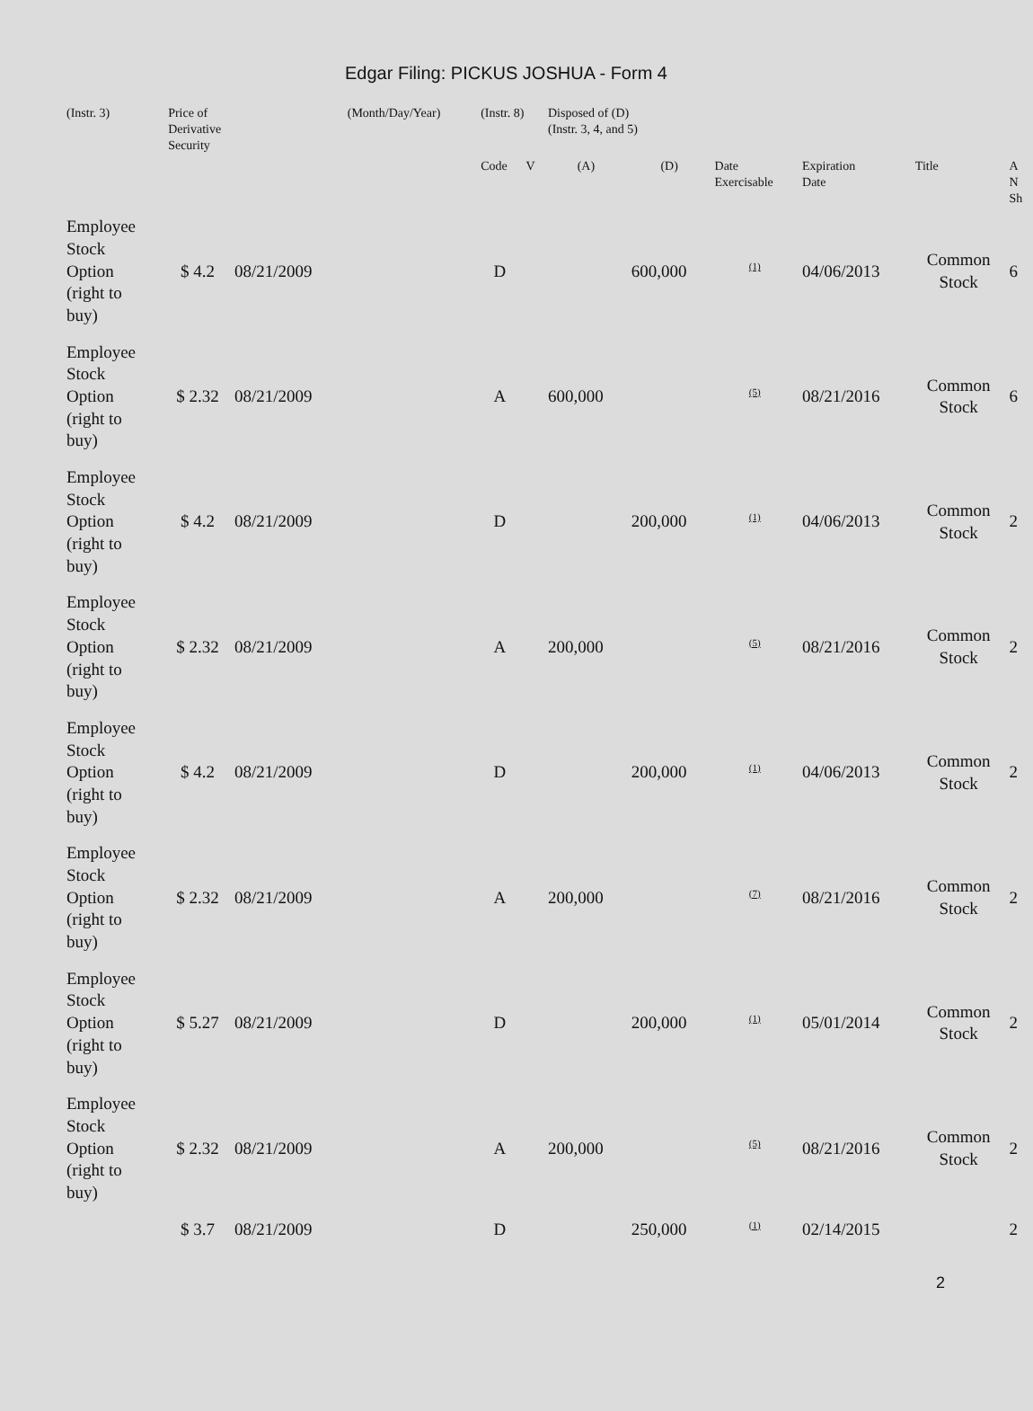Edgar Filing: PICKUS JOSHUA - Form 4
| (Instr. 3) | Price of Derivative Security | | (Month/Day/Year) | (Instr. 8) | | Disposed of (D) (Instr. 3, 4, and 5) | | | | | |
| | | | | Code | V | (A) | (D) | Date Exercisable | Expiration Date | Title | A N Sh |
| Employee Stock Option (right to buy) | $ 4.2 | 08/21/2009 | | D | | | 600,000 | <sup>(1)</sup> | 04/06/2013 | Common Stock | 6 |
| Employee Stock Option (right to buy) | $ 2.32 | 08/21/2009 | | A | | 600,000 | | <sup>(5)</sup> | 08/21/2016 | Common Stock | 6 |
| Employee Stock Option (right to buy) | $ 4.2 | 08/21/2009 | | D | | | 200,000 | <sup>(1)</sup> | 04/06/2013 | Common Stock | 2 |
| Employee Stock Option (right to buy) | $ 2.32 | 08/21/2009 | | A | | 200,000 | | <sup>(5)</sup> | 08/21/2016 | Common Stock | 2 |
| Employee Stock Option (right to buy) | $ 4.2 | 08/21/2009 | | D | | | 200,000 | <sup>(1)</sup> | 04/06/2013 | Common Stock | 2 |
| Employee Stock Option (right to buy) | $ 2.32 | 08/21/2009 | | A | | 200,000 | | <sup>(7)</sup> | 08/21/2016 | Common Stock | 2 |
| Employee Stock Option (right to buy) | $ 5.27 | 08/21/2009 | | D | | | 200,000 | <sup>(1)</sup> | 05/01/2014 | Common Stock | 2 |
| Employee Stock Option (right to buy) | $ 2.32 | 08/21/2009 | | A | | 200,000 | | <sup>(5)</sup> | 08/21/2016 | Common Stock | 2 |
| | $ 3.7 | 08/21/2009 | | D | | | 250,000 | <sup>(1)</sup> | 02/14/2015 | | 2 |
2